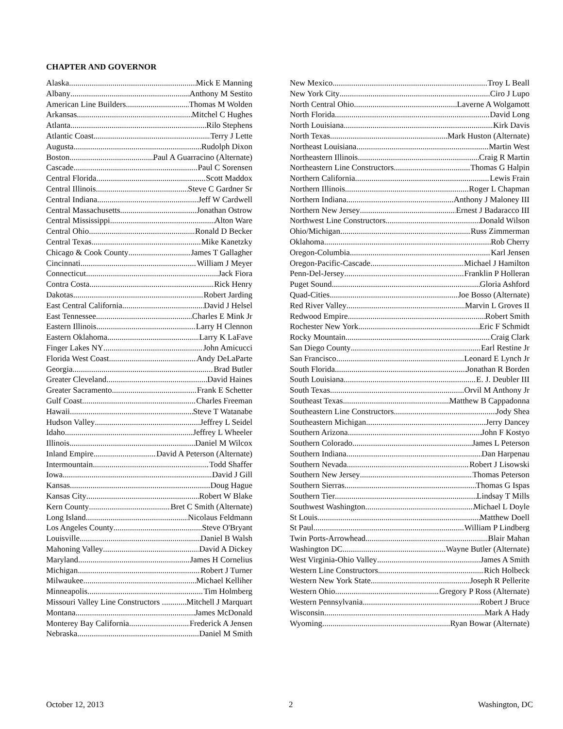CHAPTER AND GOVERNOR
Alaska Mick E Manning
Albany Anthony M Sestito
American Line Builders Thomas M Wolden
Arkansas Mitchel C Hughes
Atlanta Rilo Stephens
Atlantic Coast Terry J Lette
Augusta Rudolph Dixon
Boston Paul A Guarracino (Alternate)
Cascade Paul C Sorensen
Central Florida Scott Maddox
Central Illinois Steve C Gardner Sr
Central Indiana Jeff W Cardwell
Central Massachusetts Jonathan Ostrow
Central Mississippi Alton Ware
Central Ohio Ronald D Becker
Central Texas Mike Kanetzky
Chicago & Cook County James T Gallagher
Cincinnati William J Meyer
Connecticut Jack Fiora
Contra Costa Rick Henry
Dakotas Robert Jarding
East Central California David J Helsel
East Tennessee Charles E Mink Jr
Eastern Illinois Larry H Clennon
Eastern Oklahoma Larry K LaFave
Finger Lakes NY John Amicucci
Florida West Coast Andy DeLaParte
Georgia Brad Butler
Greater Cleveland David Haines
Greater Sacramento Frank E Schetter
Gulf Coast Charles Freeman
Hawaii Steve T Watanabe
Hudson Valley Jeffrey L Seidel
Idaho Jeffrey L Wheeler
Illinois Daniel M Wilcox
Inland Empire David A Peterson (Alternate)
Intermountain Todd Shaffer
Iowa David J Gill
Kansas Doug Hague
Kansas City Robert W Blake
Kern County Bret C Smith (Alternate)
Long Island Nicolaus Feldmann
Los Angeles County Steve O'Bryant
Louisville Daniel B Walsh
Mahoning Valley David A Dickey
Maryland James H Cornelius
Michigan Robert J Turner
Milwaukee Michael Kelliher
Minneapolis Tim Holmberg
Missouri Valley Line Constructors . Mitchell J Marquart
Montana James McDonald
Monterey Bay California Frederick A Jensen
Nebraska Daniel M Smith
New Mexico Troy L Beall
New York City Ciro J Lupo
North Central Ohio Laverne A Wolgamott
North Florida David Long
North Louisiana Kirk Davis
North Texas Mark Huston (Alternate)
Northeast Louisiana Martin West
Northeastern Illinois Craig R Martin
Northeastern Line Constructors Thomas G Halpin
Northern California Lewis Frain
Northern Illinois Roger L Chapman
Northern Indiana Anthony J Maloney III
Northern New Jersey Ernest J Badaracco III
Northwest Line Constructors Donald Wilson
Ohio/Michigan Russ Zimmerman
Oklahoma Rob Cherry
Oregon-Columbia Karl Jensen
Oregon-Pacific-Cascade Michael J Hamilton
Penn-Del-Jersey Franklin P Holleran
Puget Sound Gloria Ashford
Quad-Cities Joe Bosso (Alternate)
Red River Valley Marvin L Groves II
Redwood Empire Robert Smith
Rochester New York Eric F Schmidt
Rocky Mountain Craig Clark
San Diego County Earl Restine Jr
San Francisco Leonard E Lynch Jr
South Florida Jonathan R Borden
South Louisiana E. J. Deubler III
South Texas Orvil M Anthony Jr
Southeast Texas Matthew B Cappadonna
Southeastern Line Constructors Jody Shea
Southeastern Michigan Jerry Dancey
Southern Arizona John F Kostyo
Southern Colorado James L Peterson
Southern Indiana Dan Harpenau
Southern Nevada Robert J Lisowski
Southern New Jersey Thomas Peterson
Southern Sierras Thomas G Ispas
Southern Tier Lindsay T Mills
Southwest Washington Michael L Doyle
St Louis Matthew Doell
St Paul William P Lindberg
Twin Ports-Arrowhead Blair Mahan
Washington DC Wayne Butler (Alternate)
West Virginia-Ohio Valley James A Smith
Western Line Constructors Rich Holbeck
Western New York State Joseph R Pellerite
Western Ohio Gregory P Ross (Alternate)
Western Pennsylvania Robert J Bruce
Wisconsin Mark A Hady
Wyoming Ryan Bowar (Alternate)
October 12, 2013 2 Washington, DC